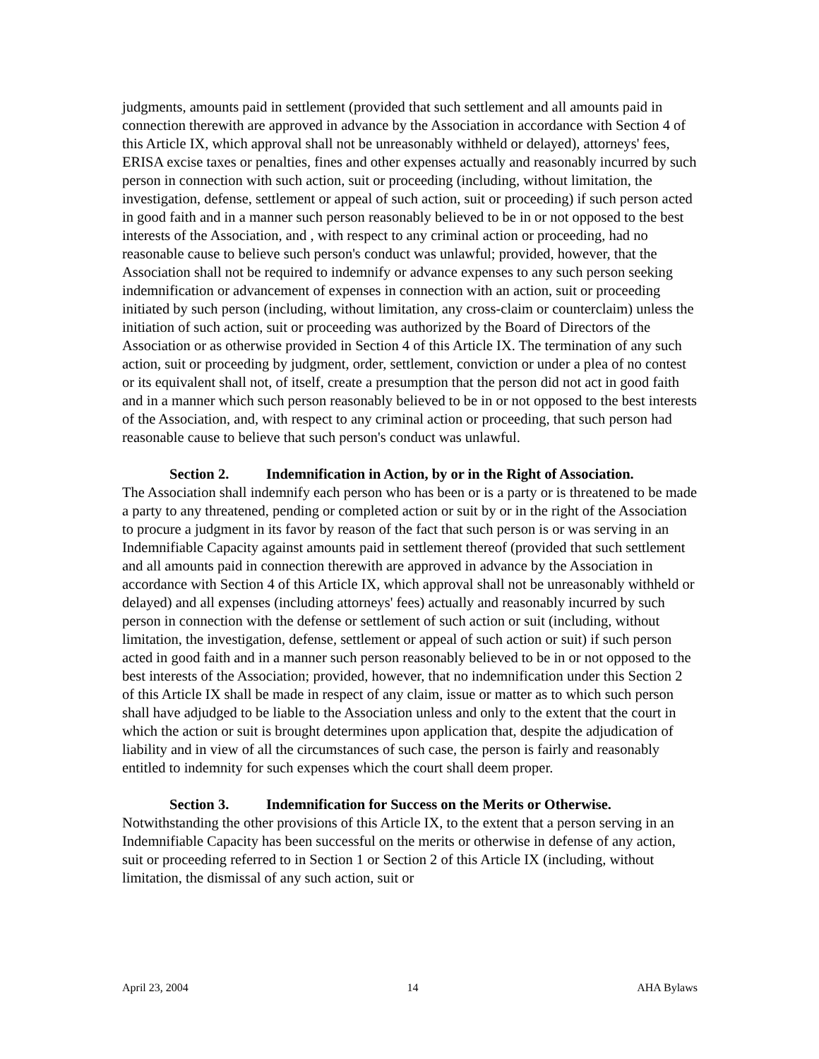judgments, amounts paid in settlement (provided that such settlement and all amounts paid in connection therewith are approved in advance by the Association in accordance with Section 4 of this Article IX, which approval shall not be unreasonably withheld or delayed), attorneys' fees, ERISA excise taxes or penalties, fines and other expenses actually and reasonably incurred by such person in connection with such action, suit or proceeding (including, without limitation, the investigation, defense, settlement or appeal of such action, suit or proceeding) if such person acted in good faith and in a manner such person reasonably believed to be in or not opposed to the best interests of the Association, and , with respect to any criminal action or proceeding, had no reasonable cause to believe such person's conduct was unlawful; provided, however, that the Association shall not be required to indemnify or advance expenses to any such person seeking indemnification or advancement of expenses in connection with an action, suit or proceeding initiated by such person (including, without limitation, any cross-claim or counterclaim) unless the initiation of such action, suit or proceeding was authorized by the Board of Directors of the Association or as otherwise provided in Section 4 of this Article IX. The termination of any such action, suit or proceeding by judgment, order, settlement, conviction or under a plea of no contest or its equivalent shall not, of itself, create a presumption that the person did not act in good faith and in a manner which such person reasonably believed to be in or not opposed to the best interests of the Association, and, with respect to any criminal action or proceeding, that such person had reasonable cause to believe that such person's conduct was unlawful.
Section 2. Indemnification in Action, by or in the Right of Association.
The Association shall indemnify each person who has been or is a party or is threatened to be made a party to any threatened, pending or completed action or suit by or in the right of the Association to procure a judgment in its favor by reason of the fact that such person is or was serving in an Indemnifiable Capacity against amounts paid in settlement thereof (provided that such settlement and all amounts paid in connection therewith are approved in advance by the Association in accordance with Section 4 of this Article IX, which approval shall not be unreasonably withheld or delayed) and all expenses (including attorneys' fees) actually and reasonably incurred by such person in connection with the defense or settlement of such action or suit (including, without limitation, the investigation, defense, settlement or appeal of such action or suit) if such person acted in good faith and in a manner such person reasonably believed to be in or not opposed to the best interests of the Association; provided, however, that no indemnification under this Section 2 of this Article IX shall be made in respect of any claim, issue or matter as to which such person shall have adjudged to be liable to the Association unless and only to the extent that the court in which the action or suit is brought determines upon application that, despite the adjudication of liability and in view of all the circumstances of such case, the person is fairly and reasonably entitled to indemnity for such expenses which the court shall deem proper.
Section 3. Indemnification for Success on the Merits or Otherwise.
Notwithstanding the other provisions of this Article IX, to the extent that a person serving in an Indemnifiable Capacity has been successful on the merits or otherwise in defense of any action, suit or proceeding referred to in Section 1 or Section 2 of this Article IX (including, without limitation, the dismissal of any such action, suit or
April 23, 2004 14 AHA Bylaws